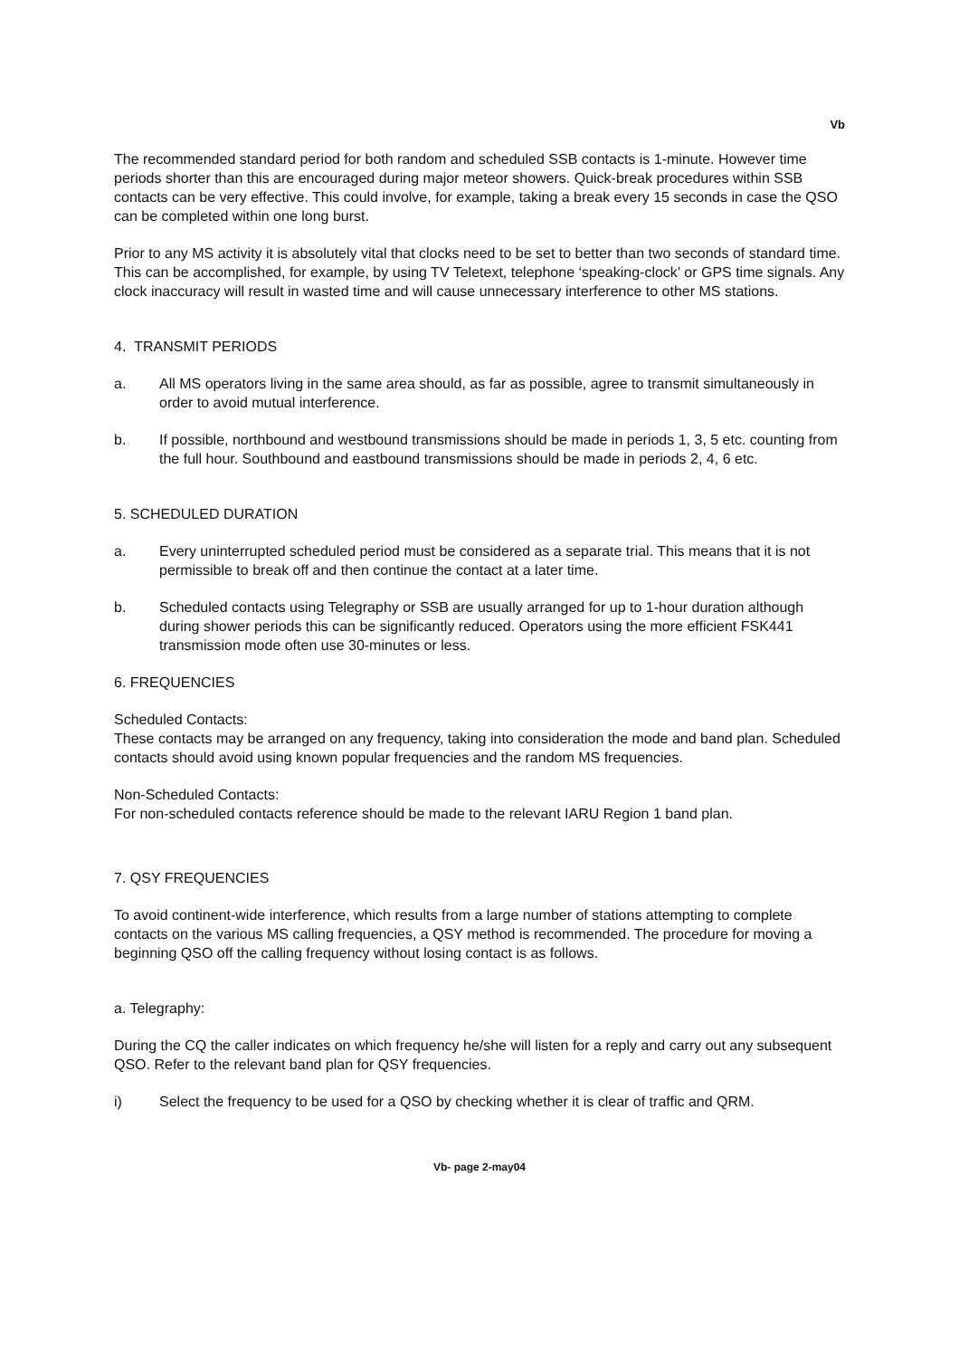Vb
The recommended standard period for both random and scheduled SSB contacts is 1-minute. However time periods shorter than this are encouraged during major meteor showers. Quick-break procedures within SSB contacts can be very effective. This could involve, for example, taking a break every 15 seconds in case the QSO can be completed within one long burst.
Prior to any MS activity it is absolutely vital that clocks need to be set to better than two seconds of standard time. This can be accomplished, for example, by using TV Teletext, telephone ‘speaking-clock’ or GPS time signals. Any clock inaccuracy will result in wasted time and will cause unnecessary interference to other MS stations.
4. TRANSMIT PERIODS
a. All MS operators living in the same area should, as far as possible, agree to transmit simultaneously in order to avoid mutual interference.
b. If possible, northbound and westbound transmissions should be made in periods 1, 3, 5 etc. counting from the full hour. Southbound and eastbound transmissions should be made in periods 2, 4, 6 etc.
5. SCHEDULED DURATION
a. Every uninterrupted scheduled period must be considered as a separate trial. This means that it is not permissible to break off and then continue the contact at a later time.
b. Scheduled contacts using Telegraphy or SSB are usually arranged for up to 1-hour duration although during shower periods this can be significantly reduced. Operators using the more efficient FSK441 transmission mode often use 30-minutes or less.
6. FREQUENCIES
Scheduled Contacts:
These contacts may be arranged on any frequency, taking into consideration the mode and band plan. Scheduled contacts should avoid using known popular frequencies and the random MS frequencies.
Non-Scheduled Contacts:
For non-scheduled contacts reference should be made to the relevant IARU Region 1 band plan.
7. QSY FREQUENCIES
To avoid continent-wide interference, which results from a large number of stations attempting to complete contacts on the various MS calling frequencies, a QSY method is recommended. The procedure for moving a beginning QSO off the calling frequency without losing contact is as follows.
a. Telegraphy:
During the CQ the caller indicates on which frequency he/she will listen for a reply and carry out any subsequent QSO. Refer to the relevant band plan for QSY frequencies.
i) Select the frequency to be used for a QSO by checking whether it is clear of traffic and QRM.
Vb- page 2-may04